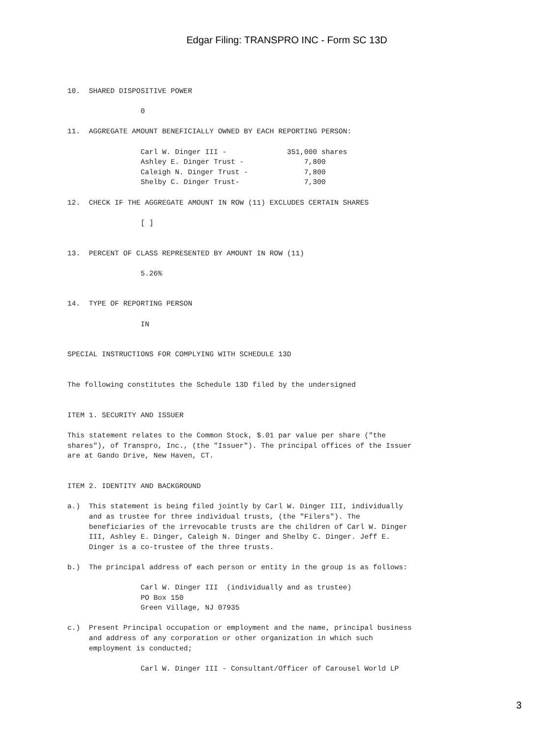Edgar Filing: TRANSPRO INC - Form SC 13D
10.  SHARED DISPOSITIVE POWER

                 0

11.  AGGREGATE AMOUNT BENEFICIALLY OWNED BY EACH REPORTING PERSON:

                 Carl W. Dinger III -              351,000 shares
                 Ashley E. Dinger Trust -              7,800
                 Caleigh N. Dinger Trust -             7,800
                 Shelby C. Dinger Trust-               7,300

12.  CHECK IF THE AGGREGATE AMOUNT IN ROW (11) EXCLUDES CERTAIN SHARES

                 [ ]


13.  PERCENT OF CLASS REPRESENTED BY AMOUNT IN ROW (11)

                 5.26%


14.  TYPE OF REPORTING PERSON

                 IN


SPECIAL INSTRUCTIONS FOR COMPLYING WITH SCHEDULE 13D


The following constitutes the Schedule 13D filed by the undersigned


ITEM 1. SECURITY AND ISSUER

This statement relates to the Common Stock, $.01 par value per share ("the
shares"), of Transpro, Inc., (the "Issuer"). The principal offices of the Issuer
are at Gando Drive, New Haven, CT.


ITEM 2. IDENTITY AND BACKGROUND

a.)  This statement is being filed jointly by Carl W. Dinger III, individually
     and as trustee for three individual trusts, (the "Filers"). The
     beneficiaries of the irrevocable trusts are the children of Carl W. Dinger
     III, Ashley E. Dinger, Caleigh N. Dinger and Shelby C. Dinger. Jeff E.
     Dinger is a co-trustee of the three trusts.

b.)  The principal address of each person or entity in the group is as follows:

                 Carl W. Dinger III  (individually and as trustee)
                 PO Box 150
                 Green Village, NJ 07935

c.)  Present Principal occupation or employment and the name, principal business
     and address of any corporation or other organization in which such
     employment is conducted;

                 Carl W. Dinger III - Consultant/Officer of Carousel World LP
3